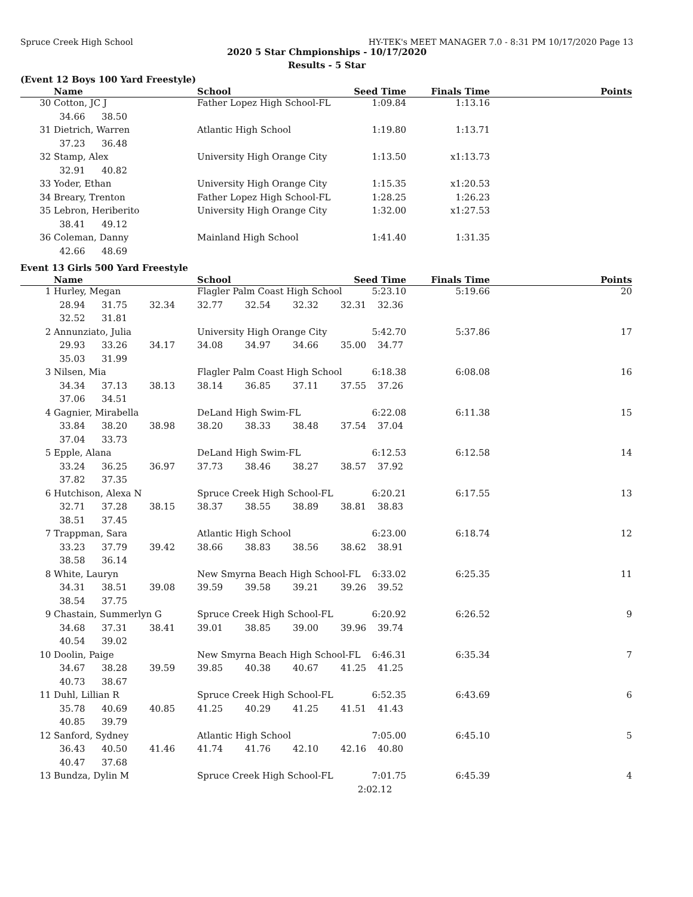Spruce Creek High School HY-TEK's MEET MANAGER 7.0 - 8:31 PM 10/17/2020 Page 13
2020 5 Star Chmpionships - 10/17/2020
Results - 5 Star
(Event 12 Boys 100 Yard Freestyle)
| Name | | | | School | Seed Time | Finals Time | Points |
| --- | --- | --- | --- | --- | --- | --- | --- |
| 30 | Cotton, JC J | | | Father Lopez High School-FL | 1:09.84 | 1:13.16 | |
| | 34.66 | 38.50 | | | | | |
| 31 | Dietrich, Warren | | | Atlantic High School | 1:19.80 | 1:13.71 | |
| | 37.23 | 36.48 | | | | | |
| 32 | Stamp, Alex | | | University High Orange City | 1:13.50 | x1:13.73 | |
| | 32.91 | 40.82 | | | | | |
| 33 | Yoder, Ethan | | | University High Orange City | 1:15.35 | x1:20.53 | |
| 34 | Breary, Trenton | | | Father Lopez High School-FL | 1:28.25 | 1:26.23 | |
| 35 | Lebron, Heriberito | | | University High Orange City | 1:32.00 | x1:27.53 | |
| | 38.41 | 49.12 | | | | | |
| 36 | Coleman, Danny | | | Mainland High School | 1:41.40 | 1:31.35 | |
| | 42.66 | 48.69 | | | | | |
Event 13 Girls 500 Yard Freestyle
| Name | | | | School | | | Seed Time | Finals Time | Points |
| --- | --- | --- | --- | --- | --- | --- | --- | --- | --- |
| 1 | Hurley, Megan | | | Flagler Palm Coast High School | | | 5:23.10 | 5:19.66 | 20 |
| | 28.94 | 31.75 | 32.34 | 32.77 | 32.54 | 32.32 | 32.31 32.36 | | |
| | 32.52 | 31.81 | | | | | | | |
| 2 | Annunziato, Julia | | | University High Orange City | | | 5:42.70 | 5:37.86 | 17 |
| | 29.93 | 33.26 | 34.17 | 34.08 | 34.97 | 34.66 | 35.00 34.77 | | |
| | 35.03 | 31.99 | | | | | | | |
| 3 | Nilsen, Mia | | | Flagler Palm Coast High School | | | 6:18.38 | 6:08.08 | 16 |
| | 34.34 | 37.13 | 38.13 | 38.14 | 36.85 | 37.11 | 37.55 37.26 | | |
| | 37.06 | 34.51 | | | | | | | |
| 4 | Gagnier, Mirabella | | | DeLand High Swim-FL | | | 6:22.08 | 6:11.38 | 15 |
| | 33.84 | 38.20 | 38.98 | 38.20 | 38.33 | 38.48 | 37.54 37.04 | | |
| | 37.04 | 33.73 | | | | | | | |
| 5 | Epple, Alana | | | DeLand High Swim-FL | | | 6:12.53 | 6:12.58 | 14 |
| | 33.24 | 36.25 | 36.97 | 37.73 | 38.46 | 38.27 | 38.57 37.92 | | |
| | 37.82 | 37.35 | | | | | | | |
| 6 | Hutchison, Alexa N | | | Spruce Creek High School-FL | | | 6:20.21 | 6:17.55 | 13 |
| | 32.71 | 37.28 | 38.15 | 38.37 | 38.55 | 38.89 | 38.81 38.83 | | |
| | 38.51 | 37.45 | | | | | | | |
| 7 | Trappman, Sara | | | Atlantic High School | | | 6:23.00 | 6:18.74 | 12 |
| | 33.23 | 37.79 | 39.42 | 38.66 | 38.83 | 38.56 | 38.62 38.91 | | |
| | 38.58 | 36.14 | | | | | | | |
| 8 | White, Lauryn | | | New Smyrna Beach High School-FL | | | 6:33.02 | 6:25.35 | 11 |
| | 34.31 | 38.51 | 39.08 | 39.59 | 39.58 | 39.21 | 39.26 39.52 | | |
| | 38.54 | 37.75 | | | | | | | |
| 9 | Chastain, Summerlyn G | | | Spruce Creek High School-FL | | | 6:20.92 | 6:26.52 | 9 |
| | 34.68 | 37.31 | 38.41 | 39.01 | 38.85 | 39.00 | 39.96 39.74 | | |
| | 40.54 | 39.02 | | | | | | | |
| 10 | Doolin, Paige | | | New Smyrna Beach High School-FL | | | 6:46.31 | 6:35.34 | 7 |
| | 34.67 | 38.28 | 39.59 | 39.85 | 40.38 | 40.67 | 41.25 41.25 | | |
| | 40.73 | 38.67 | | | | | | | |
| 11 | Duhl, Lillian R | | | Spruce Creek High School-FL | | | 6:52.35 | 6:43.69 | 6 |
| | 35.78 | 40.69 | 40.85 | 41.25 | 40.29 | 41.25 | 41.51 41.43 | | |
| | 40.85 | 39.79 | | | | | | | |
| 12 | Sanford, Sydney | | | Atlantic High School | | | 7:05.00 | 6:45.10 | 5 |
| | 36.43 | 40.50 | 41.46 | 41.74 | 41.76 | 42.10 | 42.16 40.80 | | |
| | 40.47 | 37.68 | | | | | | | |
| 13 | Bundza, Dylin M | | | Spruce Creek High School-FL | | | 7:01.75 | 6:45.39 | 4 |
| | | | | | | | 2:02.12 | | |